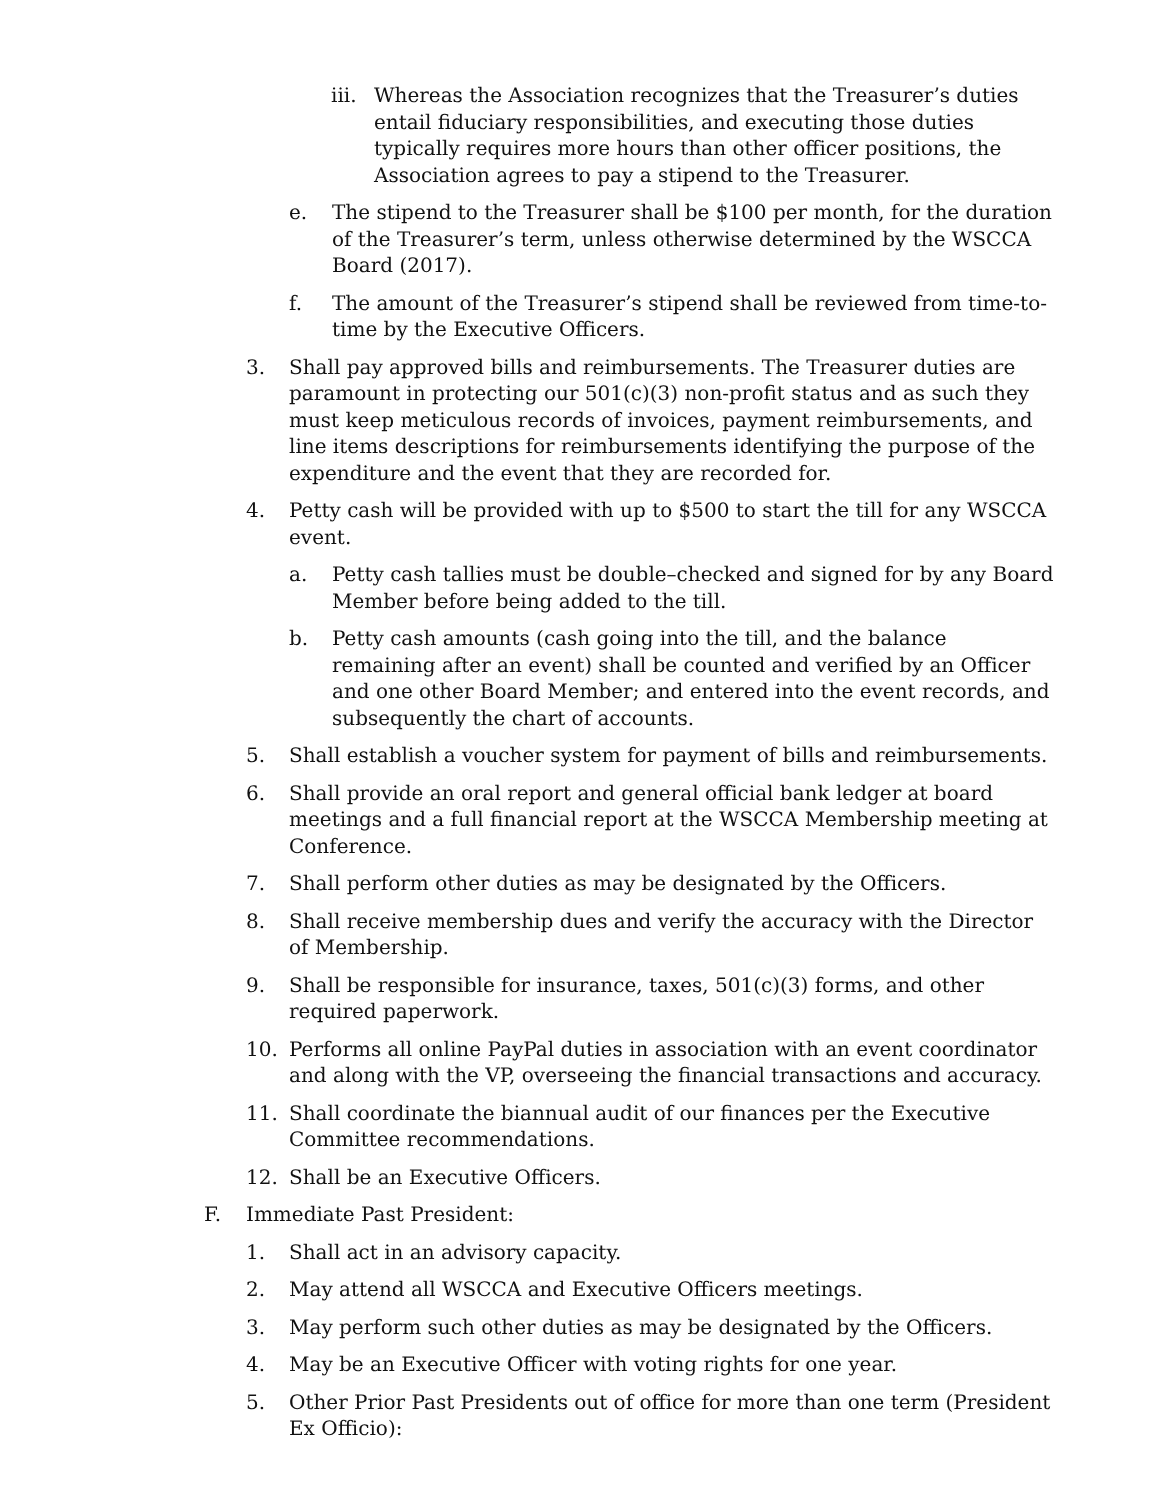iii. Whereas the Association recognizes that the Treasurer’s duties entail fiduciary responsibilities, and executing those duties typically requires more hours than other officer positions, the Association agrees to pay a stipend to the Treasurer.
e. The stipend to the Treasurer shall be $100 per month, for the duration of the Treasurer’s term, unless otherwise determined by the WSCCA Board (2017).
f. The amount of the Treasurer’s stipend shall be reviewed from time-to-time by the Executive Officers.
3. Shall pay approved bills and reimbursements. The Treasurer duties are paramount in protecting our 501(c)(3) non-profit status and as such they must keep meticulous records of invoices, payment reimbursements, and line items descriptions for reimbursements identifying the purpose of the expenditure and the event that they are recorded for.
4. Petty cash will be provided with up to $500 to start the till for any WSCCA event.
a. Petty cash tallies must be double–checked and signed for by any Board Member before being added to the till.
b. Petty cash amounts (cash going into the till, and the balance remaining after an event) shall be counted and verified by an Officer and one other Board Member; and entered into the event records, and subsequently the chart of accounts.
5. Shall establish a voucher system for payment of bills and reimbursements.
6. Shall provide an oral report and general official bank ledger at board meetings and a full financial report at the WSCCA Membership meeting at Conference.
7. Shall perform other duties as may be designated by the Officers.
8. Shall receive membership dues and verify the accuracy with the Director of Membership.
9. Shall be responsible for insurance, taxes, 501(c)(3) forms, and other required paperwork.
10. Performs all online PayPal duties in association with an event coordinator and along with the VP, overseeing the financial transactions and accuracy.
11. Shall coordinate the biannual audit of our finances per the Executive Committee recommendations.
12. Shall be an Executive Officers.
F. Immediate Past President:
1. Shall act in an advisory capacity.
2. May attend all WSCCA and Executive Officers meetings.
3. May perform such other duties as may be designated by the Officers.
4. May be an Executive Officer with voting rights for one year.
5. Other Prior Past Presidents out of office for more than one term (President Ex Officio):